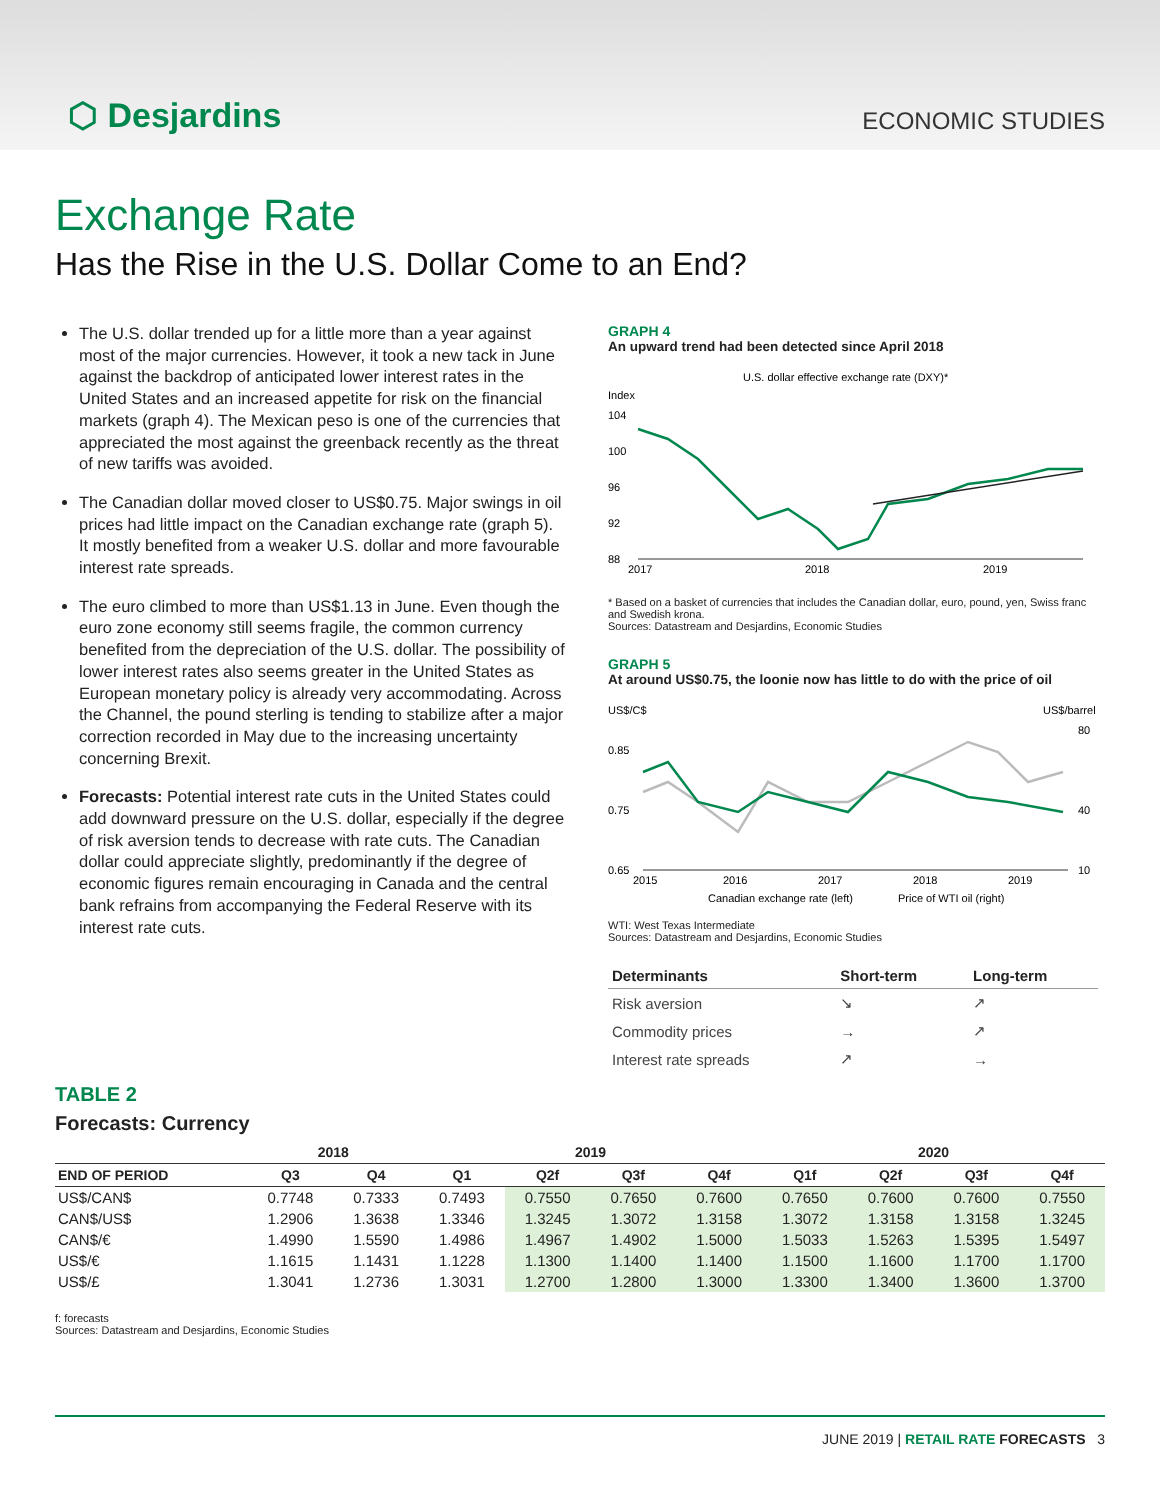⬡ Desjardins
ECONOMIC STUDIES
Exchange Rate
Has the Rise in the U.S. Dollar Come to an End?
The U.S. dollar trended up for a little more than a year against most of the major currencies. However, it took a new tack in June against the backdrop of anticipated lower interest rates in the United States and an increased appetite for risk on the financial markets (graph 4). The Mexican peso is one of the currencies that appreciated the most against the greenback recently as the threat of new tariffs was avoided.
The Canadian dollar moved closer to US$0.75. Major swings in oil prices had little impact on the Canadian exchange rate (graph 5). It mostly benefited from a weaker U.S. dollar and more favourable interest rate spreads.
The euro climbed to more than US$1.13 in June. Even though the euro zone economy still seems fragile, the common currency benefited from the depreciation of the U.S. dollar. The possibility of lower interest rates also seems greater in the United States as European monetary policy is already very accommodating. Across the Channel, the pound sterling is tending to stabilize after a major correction recorded in May due to the increasing uncertainty concerning Brexit.
Forecasts: Potential interest rate cuts in the United States could add downward pressure on the U.S. dollar, especially if the degree of risk aversion tends to decrease with rate cuts. The Canadian dollar could appreciate slightly, predominantly if the degree of economic figures remain encouraging in Canada and the central bank refrains from accompanying the Federal Reserve with its interest rate cuts.
GRAPH 4
An upward trend had been detected since April 2018
U.S. dollar effective exchange rate (DXY)*
Index
104
100
96
92
88
2017
2018
2019
* Based on a basket of currencies that includes the Canadian dollar, euro, pound, yen, Swiss franc and Swedish krona.
Sources: Datastream and Desjardins, Economic Studies
GRAPH 5
At around US$0.75, the loonie now has little to do with the price of oil
US$/C$
US$/barrel
0.85
0.75
0.65
80
40
10
2015
2016
2017
2018
2019
Canadian exchange rate (left)
Price of WTI oil (right)
WTI: West Texas Intermediate
Sources: Datastream and Desjardins, Economic Studies
| Determinants | Short-term | Long-term |
| --- | --- | --- |
| Risk aversion | ↘ | ↗ |
| Commodity prices | → | ↗ |
| Interest rate spreads | ↗ | → |
TABLE 2
Forecasts: Currency
| | 2018 | | 2019 | | | | 2020 | | | |
| --- | --- | --- | --- | --- | --- | --- | --- | --- | --- | --- |
| END OF PERIOD | Q3 | Q4 | Q1 | Q2f | Q3f | Q4f | Q1f | Q2f | Q3f | Q4f |
| US$/CAN$ | 0.7748 | 0.7333 | 0.7493 | 0.7550 | 0.7650 | 0.7600 | 0.7650 | 0.7600 | 0.7600 | 0.7550 |
| CAN$/US$ | 1.2906 | 1.3638 | 1.3346 | 1.3245 | 1.3072 | 1.3158 | 1.3072 | 1.3158 | 1.3158 | 1.3245 |
| CAN$/€ | 1.4990 | 1.5590 | 1.4986 | 1.4967 | 1.4902 | 1.5000 | 1.5033 | 1.5263 | 1.5395 | 1.5497 |
| US$/€ | 1.1615 | 1.1431 | 1.1228 | 1.1300 | 1.1400 | 1.1400 | 1.1500 | 1.1600 | 1.1700 | 1.1700 |
| US$/£ | 1.3041 | 1.2736 | 1.3031 | 1.2700 | 1.2800 | 1.3000 | 1.3300 | 1.3400 | 1.3600 | 1.3700 |
f: forecasts
Sources: Datastream and Desjardins, Economic Studies
JUNE 2019 | RETAIL RATE FORECASTS 3